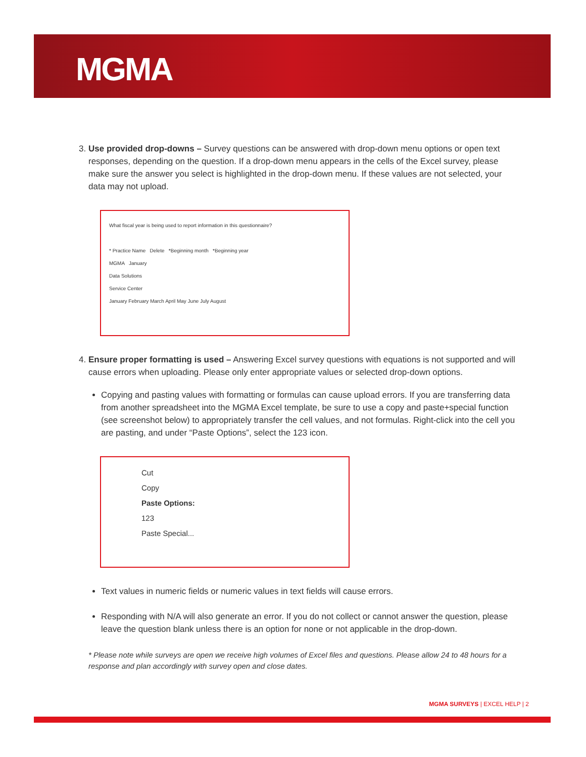MGMA
3. Use provided drop-downs – Survey questions can be answered with drop-down menu options or open text responses, depending on the question. If a drop-down menu appears in the cells of the Excel survey, please make sure the answer you select is highlighted in the drop-down menu. If these values are not selected, your data may not upload.
What fiscal year is being used to report information in this questionnaire?
* Practice Name Delete *Beginning month *Beginning year
MGMA January
Data Solutions
Service Center
January February March April May June July August
4. Ensure proper formatting is used – Answering Excel survey questions with equations is not supported and will cause errors when uploading. Please only enter appropriate values or selected drop-down options.
Copying and pasting values with formatting or formulas can cause upload errors. If you are transferring data from another spreadsheet into the MGMA Excel template, be sure to use a copy and paste+special function (see screenshot below) to appropriately transfer the cell values, and not formulas. Right-click into the cell you are pasting, and under “Paste Options”, select the 123 icon.
Cut
Copy
Paste Options:
123
Paste Special...
Text values in numeric fields or numeric values in text fields will cause errors.
Responding with N/A will also generate an error. If you do not collect or cannot answer the question, please leave the question blank unless there is an option for none or not applicable in the drop-down.
* Please note while surveys are open we receive high volumes of Excel files and questions. Please allow 24 to 48 hours for a response and plan accordingly with survey open and close dates.
MGMA SURVEYS | EXCEL HELP | 2